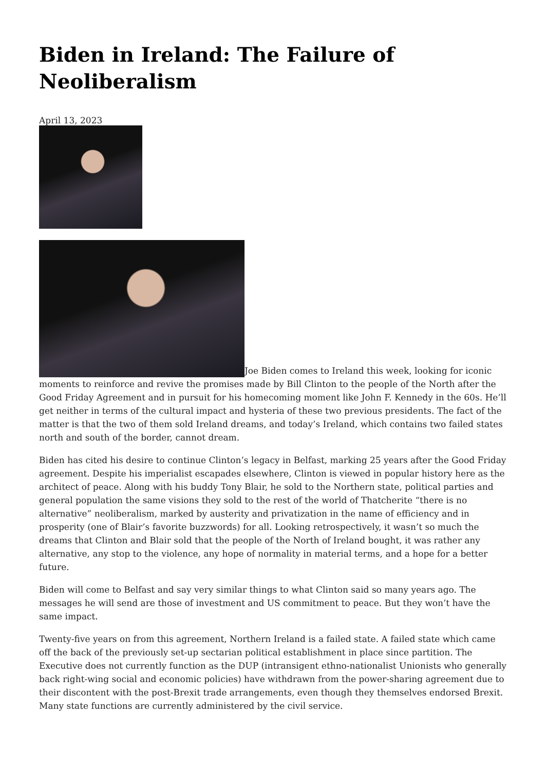Biden in Ireland: The Failure of Neoliberalism
April 13, 2023
Joe Biden comes to Ireland this week, looking for iconic moments to reinforce and revive the promises made by Bill Clinton to the people of the North after the Good Friday Agreement and in pursuit for his homecoming moment like John F. Kennedy in the 60s. He’ll get neither in terms of the cultural impact and hysteria of these two previous presidents. The fact of the matter is that the two of them sold Ireland dreams, and today’s Ireland, which contains two failed states north and south of the border, cannot dream.
Biden has cited his desire to continue Clinton’s legacy in Belfast, marking 25 years after the Good Friday agreement. Despite his imperialist escapades elsewhere, Clinton is viewed in popular history here as the architect of peace. Along with his buddy Tony Blair, he sold to the Northern state, political parties and general population the same visions they sold to the rest of the world of Thatcherite “there is no alternative” neoliberalism, marked by austerity and privatization in the name of efficiency and in prosperity (one of Blair’s favorite buzzwords) for all. Looking retrospectively, it wasn’t so much the dreams that Clinton and Blair sold that the people of the North of Ireland bought, it was rather any alternative, any stop to the violence, any hope of normality in material terms, and a hope for a better future.
Biden will come to Belfast and say very similar things to what Clinton said so many years ago. The messages he will send are those of investment and US commitment to peace. But they won’t have the same impact.
Twenty-five years on from this agreement, Northern Ireland is a failed state. A failed state which came off the back of the previously set-up sectarian political establishment in place since partition. The Executive does not currently function as the DUP (intransigent ethno-nationalist Unionists who generally back right-wing social and economic policies) have withdrawn from the power-sharing agreement due to their discontent with the post-Brexit trade arrangements, even though they themselves endorsed Brexit. Many state functions are currently administered by the civil service.